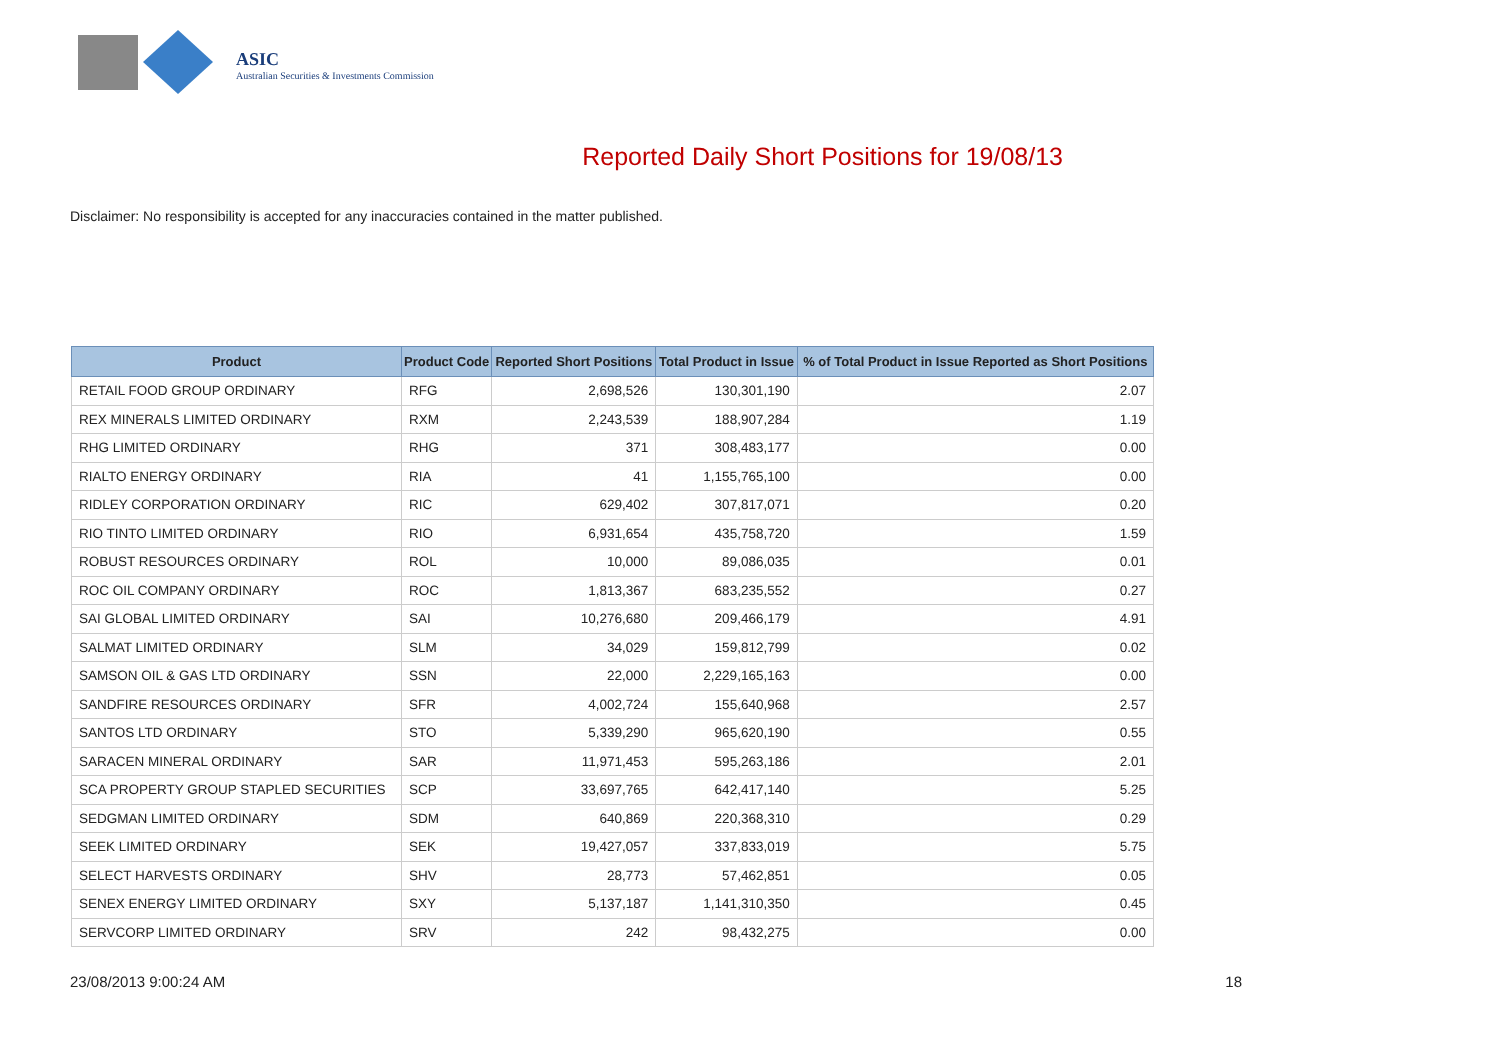ASIC
Australian Securities & Investments Commission
Reported Daily Short Positions for 19/08/13
Disclaimer: No responsibility is accepted for any inaccuracies contained in the matter published.
| Product | Product Code | Reported Short Positions | Total Product in Issue | % of Total Product in Issue Reported as Short Positions |
| --- | --- | --- | --- | --- |
| RETAIL FOOD GROUP ORDINARY | RFG | 2,698,526 | 130,301,190 | 2.07 |
| REX MINERALS LIMITED ORDINARY | RXM | 2,243,539 | 188,907,284 | 1.19 |
| RHG LIMITED ORDINARY | RHG | 371 | 308,483,177 | 0.00 |
| RIALTO ENERGY ORDINARY | RIA | 41 | 1,155,765,100 | 0.00 |
| RIDLEY CORPORATION ORDINARY | RIC | 629,402 | 307,817,071 | 0.20 |
| RIO TINTO LIMITED ORDINARY | RIO | 6,931,654 | 435,758,720 | 1.59 |
| ROBUST RESOURCES ORDINARY | ROL | 10,000 | 89,086,035 | 0.01 |
| ROC OIL COMPANY ORDINARY | ROC | 1,813,367 | 683,235,552 | 0.27 |
| SAI GLOBAL LIMITED ORDINARY | SAI | 10,276,680 | 209,466,179 | 4.91 |
| SALMAT LIMITED ORDINARY | SLM | 34,029 | 159,812,799 | 0.02 |
| SAMSON OIL & GAS LTD ORDINARY | SSN | 22,000 | 2,229,165,163 | 0.00 |
| SANDFIRE RESOURCES ORDINARY | SFR | 4,002,724 | 155,640,968 | 2.57 |
| SANTOS LTD ORDINARY | STO | 5,339,290 | 965,620,190 | 0.55 |
| SARACEN MINERAL ORDINARY | SAR | 11,971,453 | 595,263,186 | 2.01 |
| SCA PROPERTY GROUP STAPLED SECURITIES | SCP | 33,697,765 | 642,417,140 | 5.25 |
| SEDGMAN LIMITED ORDINARY | SDM | 640,869 | 220,368,310 | 0.29 |
| SEEK LIMITED ORDINARY | SEK | 19,427,057 | 337,833,019 | 5.75 |
| SELECT HARVESTS ORDINARY | SHV | 28,773 | 57,462,851 | 0.05 |
| SENEX ENERGY LIMITED ORDINARY | SXY | 5,137,187 | 1,141,310,350 | 0.45 |
| SERVCORP LIMITED ORDINARY | SRV | 242 | 98,432,275 | 0.00 |
23/08/2013 9:00:24 AM 18